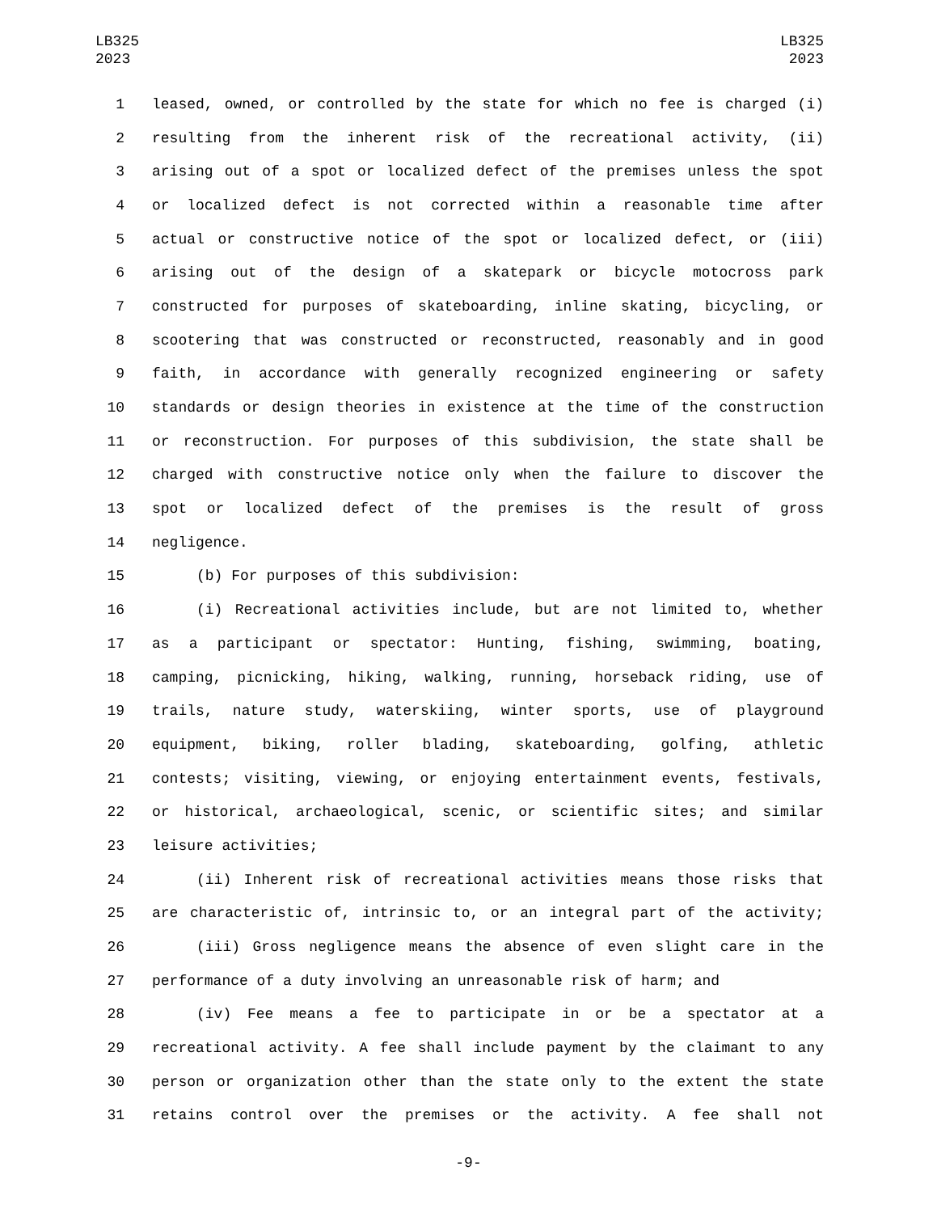LB325
2023
LB325
2023
1 leased, owned, or controlled by the state for which no fee is charged (i)
2 resulting from the inherent risk of the recreational activity, (ii)
3 arising out of a spot or localized defect of the premises unless the spot
4 or localized defect is not corrected within a reasonable time after
5 actual or constructive notice of the spot or localized defect, or (iii)
6 arising out of the design of a skatepark or bicycle motocross park
7 constructed for purposes of skateboarding, inline skating, bicycling, or
8 scootering that was constructed or reconstructed, reasonably and in good
9 faith, in accordance with generally recognized engineering or safety
10 standards or design theories in existence at the time of the construction
11 or reconstruction. For purposes of this subdivision, the state shall be
12 charged with constructive notice only when the failure to discover the
13 spot or localized defect of the premises is the result of gross
14 negligence.
15 (b) For purposes of this subdivision:
16 (i) Recreational activities include, but are not limited to, whether
17 as a participant or spectator: Hunting, fishing, swimming, boating,
18 camping, picnicking, hiking, walking, running, horseback riding, use of
19 trails, nature study, waterskiing, winter sports, use of playground
20 equipment, biking, roller blading, skateboarding, golfing, athletic
21 contests; visiting, viewing, or enjoying entertainment events, festivals,
22 or historical, archaeological, scenic, or scientific sites; and similar
23 leisure activities;
24 (ii) Inherent risk of recreational activities means those risks that
25 are characteristic of, intrinsic to, or an integral part of the activity;
26 (iii) Gross negligence means the absence of even slight care in the
27 performance of a duty involving an unreasonable risk of harm; and
28 (iv) Fee means a fee to participate in or be a spectator at a
29 recreational activity. A fee shall include payment by the claimant to any
30 person or organization other than the state only to the extent the state
31 retains control over the premises or the activity. A fee shall not
-9-